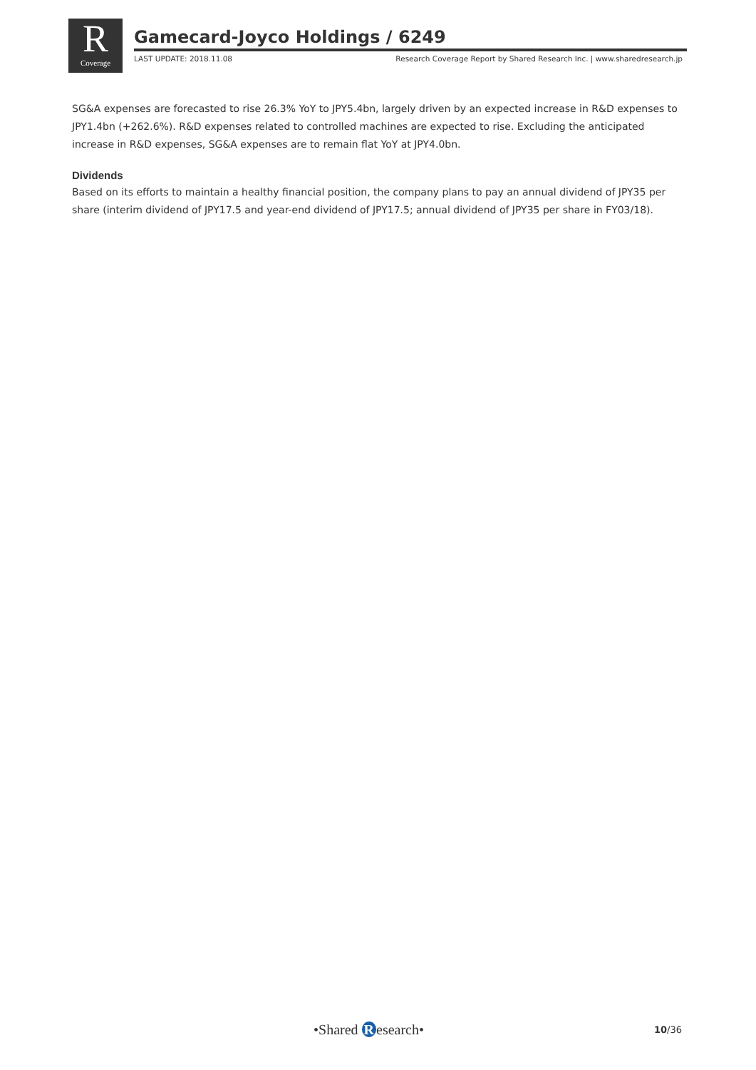R
Coverage
Gamecard-Joyco Holdings / 6249
LAST UPDATE: 2018.11.08 Research Coverage Report by Shared Research Inc. | www.sharedresearch.jp
SG&A expenses are forecasted to rise 26.3% YoY to JPY5.4bn, largely driven by an expected increase in R&D expenses to JPY1.4bn (+262.6%). R&D expenses related to controlled machines are expected to rise. Excluding the anticipated increase in R&D expenses, SG&A expenses are to remain flat YoY at JPY4.0bn.
Dividends
Based on its efforts to maintain a healthy financial position, the company plans to pay an annual dividend of JPY35 per share (interim dividend of JPY17.5 and year-end dividend of JPY17.5; annual dividend of JPY35 per share in FY03/18).
•Shared R esearch• 10/36